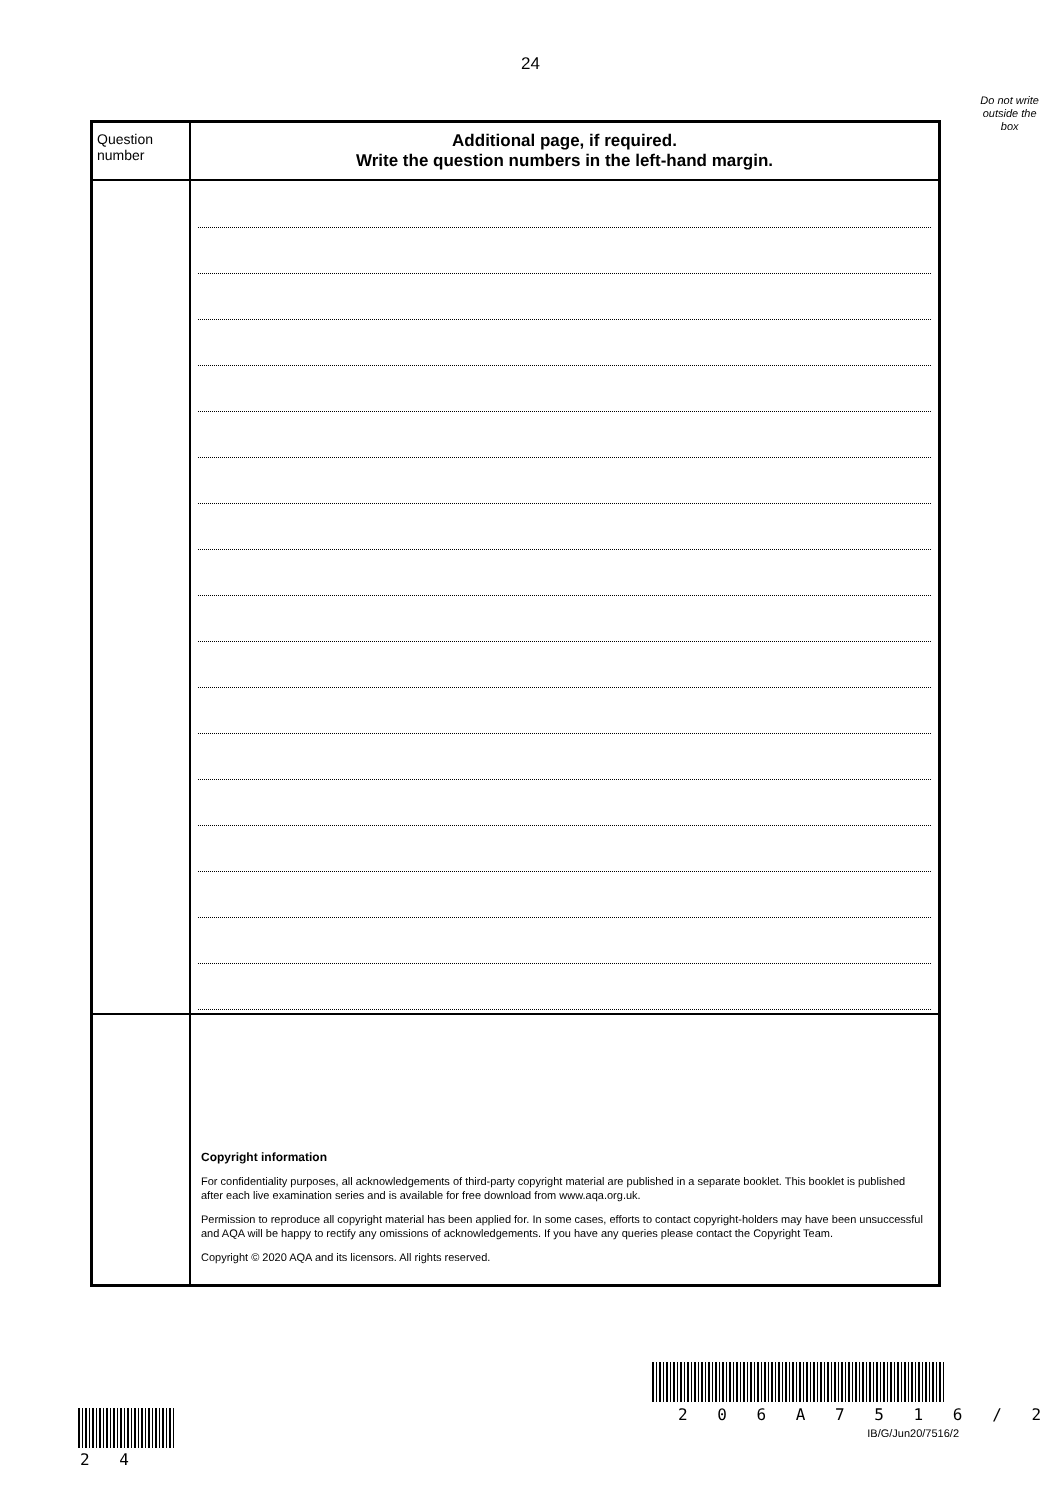24
Do not write
outside the
box
| Question number | Additional page, if required. Write the question numbers in the left-hand margin. |
| --- | --- |
| | Copyright information For confidentiality purposes, all acknowledgements of third-party copyright material are published in a separate booklet. This booklet is published after each live examination series and is available for free download from www.aqa.org.uk. Permission to reproduce all copyright material has been applied for. In some cases, efforts to contact copyright-holders may have been unsuccessful and AQA will be happy to rectify any omissions of acknowledgements. If you have any queries please contact the Copyright Team. Copyright © 2020 AQA and its licensors. All rights reserved. |
2 0 6 A 7 5 1 6 / 2
2 4
IB/G/Jun20/7516/2